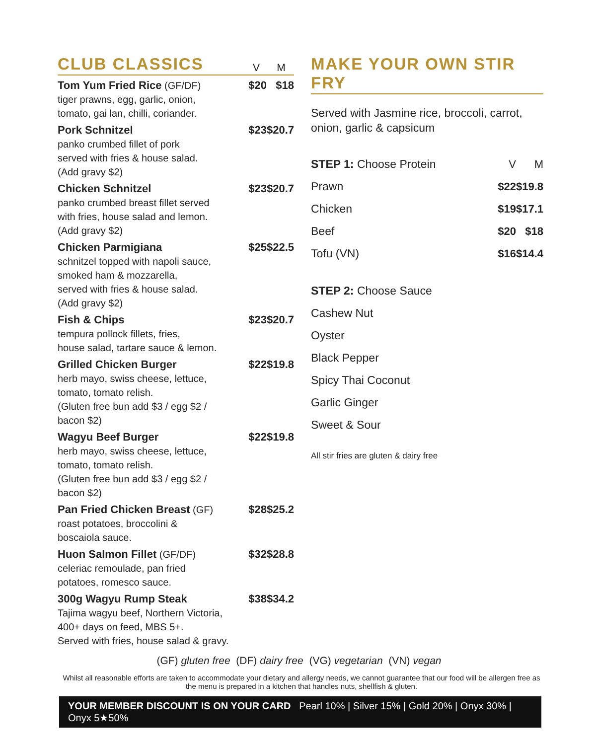CLUB CLASSICS
V M
| Tom Yum Fried Rice (GF/DF) tiger prawns, egg, garlic, onion, tomato, gai lan, chilli, coriander. | $20 | $18 |
| Pork Schnitzel panko crumbed fillet of pork served with fries & house salad. (Add gravy $2) | $23 | $20.7 |
| Chicken Schnitzel panko crumbed breast fillet served with fries, house salad and lemon. (Add gravy $2) | $23 | $20.7 |
| Chicken Parmigiana schnitzel topped with napoli sauce, smoked ham & mozzarella, served with fries & house salad. (Add gravy $2) | $25 | $22.5 |
| Fish & Chips tempura pollock fillets, fries, house salad, tartare sauce & lemon. | $23 | $20.7 |
| Grilled Chicken Burger herb mayo, swiss cheese, lettuce, tomato, tomato relish. (Gluten free bun add $3 / egg $2 / bacon $2) | $22 | $19.8 |
| Wagyu Beef Burger herb mayo, swiss cheese, lettuce, tomato, tomato relish. (Gluten free bun add $3 / egg $2 / bacon $2) | $22 | $19.8 |
| Pan Fried Chicken Breast (GF) roast potatoes, broccolini & boscaiola sauce. | $28 | $25.2 |
| Huon Salmon Fillet (GF/DF) celeriac remoulade, pan fried potatoes, romesco sauce. | $32 | $28.8 |
| 300g Wagyu Rump Steak Tajima wagyu beef, Northern Victoria, 400+ days on feed, MBS 5+. Served with fries, house salad & gravy. | $38 | $34.2 |
MAKE YOUR OWN STIR FRY
Served with Jasmine rice, broccoli, carrot, onion, garlic & capsicum
| STEP 1: Choose Protein | V | M |
| Prawn | $22 | $19.8 |
| Chicken | $19 | $17.1 |
| Beef | $20 | $18 |
| Tofu (VN) | $16 | $14.4 |
| STEP 2: Choose Sauce | | |
| Cashew Nut | | |
| Oyster | | |
| Black Pepper | | |
| Spicy Thai Coconut | | |
| Garlic Ginger | | |
| Sweet & Sour | | |
All stir fries are gluten & dairy free
(GF) gluten free (DF) dairy free (VG) vegetarian (VN) vegan
Whilst all reasonable efforts are taken to accommodate your dietary and allergy needs, we cannot guarantee that our food will be allergen free as the menu is prepared in a kitchen that handles nuts, shellfish & gluten.
YOUR MEMBER DISCOUNT IS ON YOUR CARD Pearl 10% | Silver 15% | Gold 20% | Onyx 30% | Onyx 5★50%